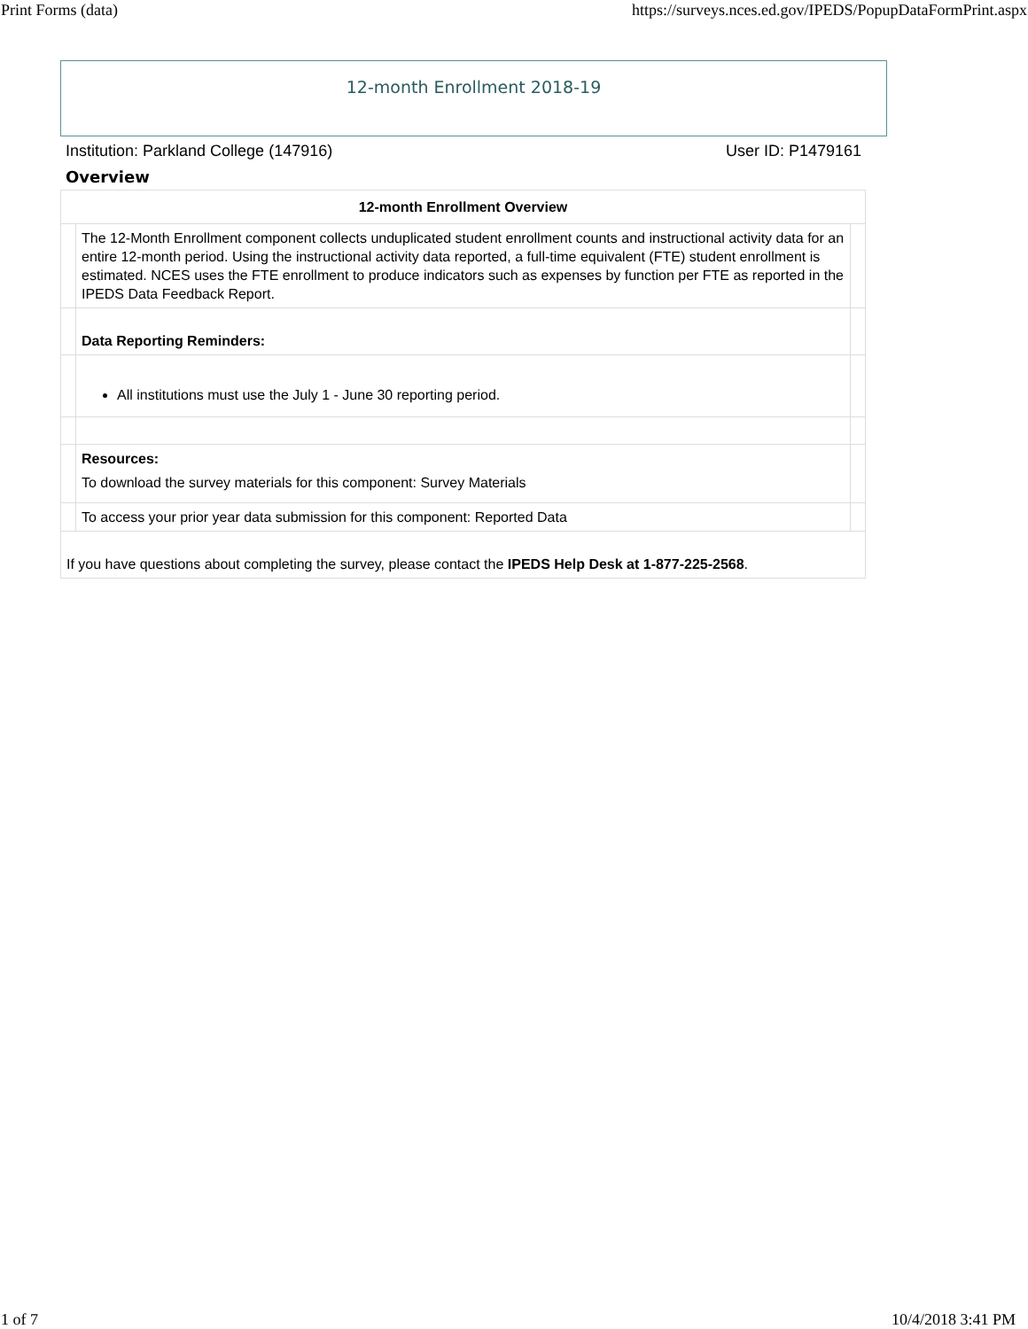Print Forms (data) https://surveys.nces.ed.gov/IPEDS/PopupDataFormPrint.aspx
12-month Enrollment 2018-19
Institution: Parkland College (147916) User ID: P1479161
Overview
| 12-month Enrollment Overview | | |
| --- | --- | --- |
| | The 12-Month Enrollment component collects unduplicated student enrollment counts and instructional activity data for an entire 12-month period. Using the instructional activity data reported, a full-time equivalent (FTE) student enrollment is estimated. NCES uses the FTE enrollment to produce indicators such as expenses by function per FTE as reported in the IPEDS Data Feedback Report. | |
| | Data Reporting Reminders: | |
| | All institutions must use the July 1 - June 30 reporting period. | |
| | Resources: To download the survey materials for this component: Survey Materials | |
| | To access your prior year data submission for this component: Reported Data | |
| If you have questions about completing the survey, please contact the IPEDS Help Desk at 1-877-225-2568 . | | |
1 of 7 10/4/2018 3:41 PM